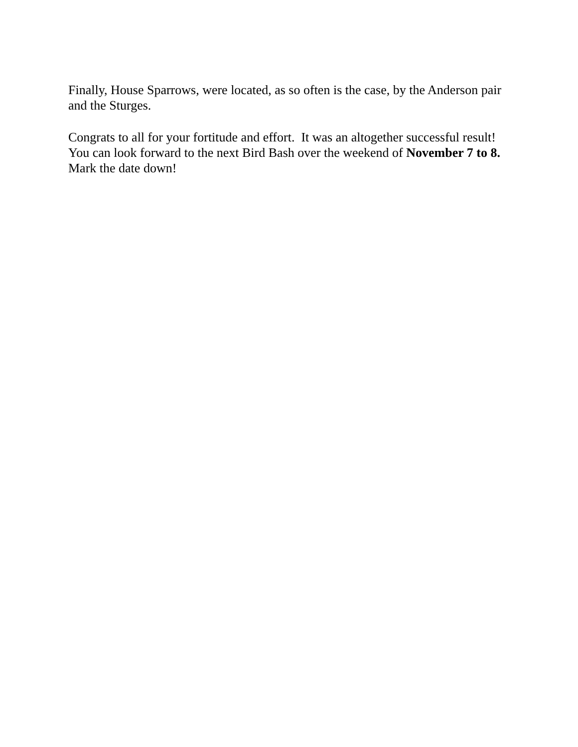Finally, House Sparrows, were located, as so often is the case, by the Anderson pair
and the Sturges.
Congrats to all for your fortitude and effort. It was an altogether successful result!
You can look forward to the next Bird Bash over the weekend of November 7 to 8.
Mark the date down!